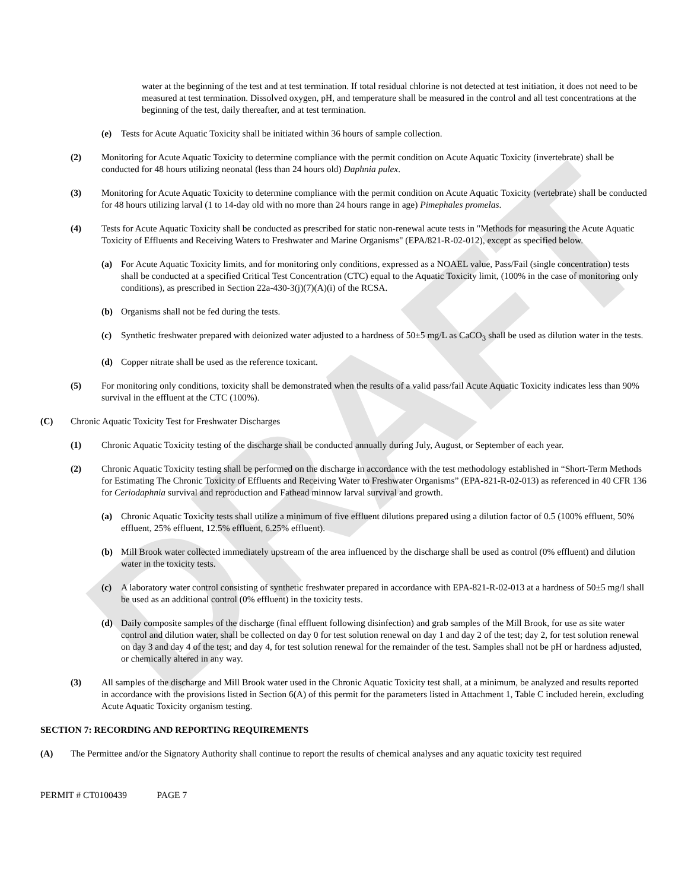DRAFT
water at the beginning of the test and at test termination. If total residual chlorine is not detected at test initiation, it does not need to be measured at test termination. Dissolved oxygen, pH, and temperature shall be measured in the control and all test concentrations at the beginning of the test, daily thereafter, and at test termination.
(e) Tests for Acute Aquatic Toxicity shall be initiated within 36 hours of sample collection.
(2) Monitoring for Acute Aquatic Toxicity to determine compliance with the permit condition on Acute Aquatic Toxicity (invertebrate) shall be conducted for 48 hours utilizing neonatal (less than 24 hours old) Daphnia pulex.
(3) Monitoring for Acute Aquatic Toxicity to determine compliance with the permit condition on Acute Aquatic Toxicity (vertebrate) shall be conducted for 48 hours utilizing larval (1 to 14-day old with no more than 24 hours range in age) Pimephales promelas.
(4) Tests for Acute Aquatic Toxicity shall be conducted as prescribed for static non-renewal acute tests in "Methods for measuring the Acute Aquatic Toxicity of Effluents and Receiving Waters to Freshwater and Marine Organisms" (EPA/821-R-02-012), except as specified below.
(a) For Acute Aquatic Toxicity limits, and for monitoring only conditions, expressed as a NOAEL value, Pass/Fail (single concentration) tests shall be conducted at a specified Critical Test Concentration (CTC) equal to the Aquatic Toxicity limit, (100% in the case of monitoring only conditions), as prescribed in Section 22a-430-3(j)(7)(A)(i) of the RCSA.
(b) Organisms shall not be fed during the tests.
(c) Synthetic freshwater prepared with deionized water adjusted to a hardness of 50±5 mg/L as CaCO<sub>3</sub> shall be used as dilution water in the tests.
(d) Copper nitrate shall be used as the reference toxicant.
(5) For monitoring only conditions, toxicity shall be demonstrated when the results of a valid pass/fail Acute Aquatic Toxicity indicates less than 90% survival in the effluent at the CTC (100%).
(C) Chronic Aquatic Toxicity Test for Freshwater Discharges
(1) Chronic Aquatic Toxicity testing of the discharge shall be conducted annually during July, August, or September of each year.
(2) Chronic Aquatic Toxicity testing shall be performed on the discharge in accordance with the test methodology established in “Short-Term Methods for Estimating The Chronic Toxicity of Effluents and Receiving Water to Freshwater Organisms” (EPA-821-R-02-013) as referenced in 40 CFR 136 for Ceriodaphnia survival and reproduction and Fathead minnow larval survival and growth.
(a) Chronic Aquatic Toxicity tests shall utilize a minimum of five effluent dilutions prepared using a dilution factor of 0.5 (100% effluent, 50% effluent, 25% effluent, 12.5% effluent, 6.25% effluent).
(b) Mill Brook water collected immediately upstream of the area influenced by the discharge shall be used as control (0% effluent) and dilution water in the toxicity tests.
(c) A laboratory water control consisting of synthetic freshwater prepared in accordance with EPA-821-R-02-013 at a hardness of 50±5 mg/l shall be used as an additional control (0% effluent) in the toxicity tests.
(d) Daily composite samples of the discharge (final effluent following disinfection) and grab samples of the Mill Brook, for use as site water control and dilution water, shall be collected on day 0 for test solution renewal on day 1 and day 2 of the test; day 2, for test solution renewal on day 3 and day 4 of the test; and day 4, for test solution renewal for the remainder of the test. Samples shall not be pH or hardness adjusted, or chemically altered in any way.
(3) All samples of the discharge and Mill Brook water used in the Chronic Aquatic Toxicity test shall, at a minimum, be analyzed and results reported in accordance with the provisions listed in Section 6(A) of this permit for the parameters listed in Attachment 1, Table C included herein, excluding Acute Aquatic Toxicity organism testing.
SECTION 7: RECORDING AND REPORTING REQUIREMENTS
(A) The Permittee and/or the Signatory Authority shall continue to report the results of chemical analyses and any aquatic toxicity test required
PERMIT # CT0100439 PAGE 7